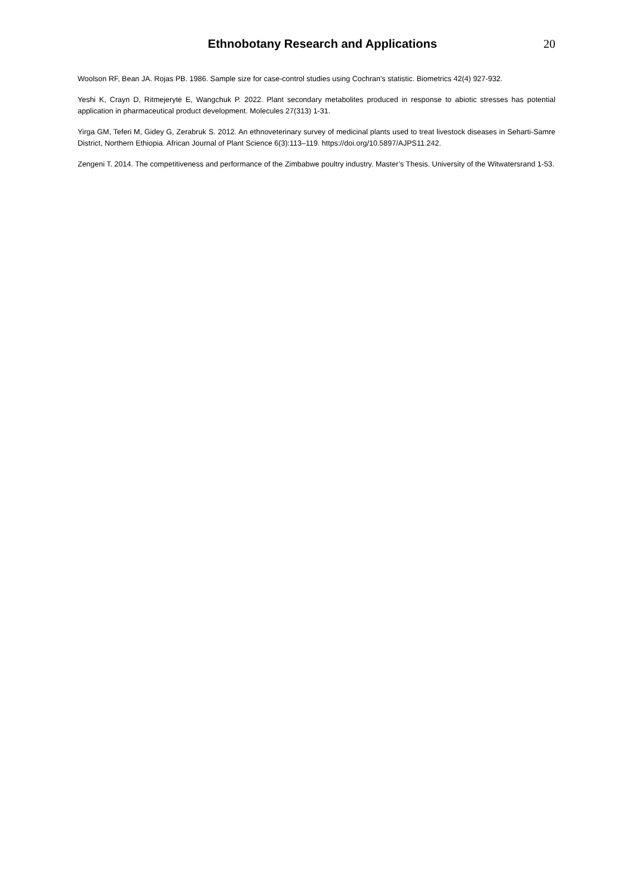Ethnobotany Research and Applications
20
Woolson RF, Bean JA. Rojas PB. 1986. Sample size for case-control studies using Cochran's statistic. Biometrics 42(4) 927-932.
Yeshi K, Crayn D, Ritmejerytė E, Wangchuk P. 2022. Plant secondary metabolites produced in response to abiotic stresses has potential application in pharmaceutical product development. Molecules 27(313) 1-31.
Yirga GM, Teferi M, Gidey G, Zerabruk S. 2012. An ethnoveterinary survey of medicinal plants used to treat livestock diseases in Seharti-Samre District, Northern Ethiopia. African Journal of Plant Science 6(3):113–119. https://doi.org/10.5897/AJPS11.242.
Zengeni T. 2014. The competitiveness and performance of the Zimbabwe poultry industry. Master’s Thesis. University of the Witwatersrand 1-53.